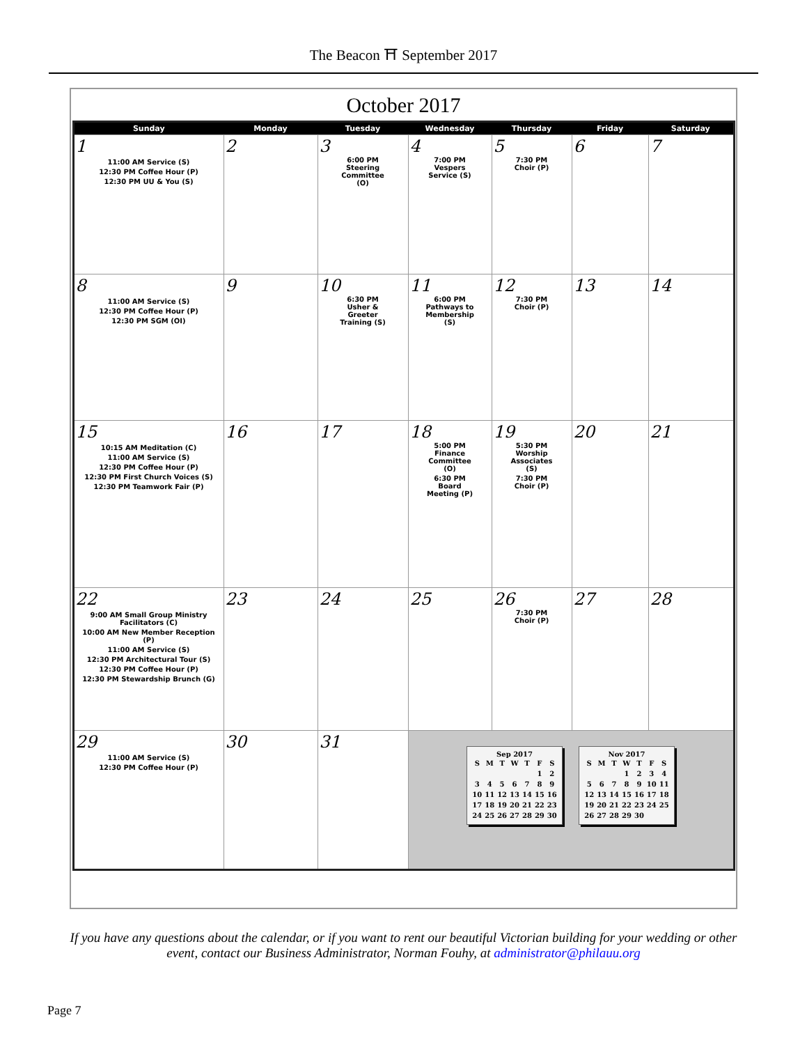The Beacon ⛩ September 2017
October 2017
| Sunday | Monday | Tuesday | Wednesday | Thursday | Friday | Saturday |
| --- | --- | --- | --- | --- | --- | --- |
| 1 11:00 AM Service (S) 12:30 PM Coffee Hour (P) 12:30 PM UU & You (S) | 2 | 3 6:00 PM Steering Committee (O) | 4 7:00 PM Vespers Service (S) | 5 7:30 PM Choir (P) | 6 | 7 |
| 8 11:00 AM Service (S) 12:30 PM Coffee Hour (P) 12:30 PM SGM (OI) | 9 | 10 6:30 PM Usher & Greeter Training (S) | 11 6:00 PM Pathways to Membership (S) | 12 7:30 PM Choir (P) | 13 | 14 |
| 15 10:15 AM Meditation (C) 11:00 AM Service (S) 12:30 PM Coffee Hour (P) 12:30 PM First Church Voices (S) 12:30 PM Teamwork Fair (P) | 16 | 17 | 18 5:00 PM Finance Committee (O) 6:30 PM Board Meeting (P) | 19 5:30 PM Worship Associates (S) 7:30 PM Choir (P) | 20 | 21 |
| 22 9:00 AM Small Group Ministry Facilitators (C) 10:00 AM New Member Reception (P) 11:00 AM Service (S) 12:30 PM Architectural Tour (S) 12:30 PM Coffee Hour (P) 12:30 PM Stewardship Brunch (G) | 23 | 24 | 25 | 26 7:30 PM Choir (P) | 27 | 28 |
| 29 11:00 AM Service (S) 12:30 PM Coffee Hour (P) | 30 | 31 | Sep 2017 / S / M / T / W / T / F / S / / / / / / / 1 / 2 / / 3 / 4 / 5 / 6 / 7 / 8 / 9 / / 10 / 11 / 12 / 13 / 14 / 15 / 16 / / 17 / 18 / 19 / 20 / 21 / 22 / 23 / / 24 / 25 / 26 / 27 / 28 / 29 / 30 / Nov 2017 / S / M / T / W / T / F / S / / / / / 1 / 2 / 3 / 4 / / 5 / 6 / 7 / 8 / 9 / 10 / 11 / / 12 / 13 / 14 / 15 / 16 / 17 / 18 / / 19 / 20 / 21 / 22 / 23 / 24 / 25 / / 26 / 27 / 28 / 29 / 30 / / / | | | |
If you have any questions about the calendar, or if you want to rent our beautiful Victorian building for your wedding or other event, contact our Business Administrator, Norman Fouhy, at administrator@philauu.org
Page 7